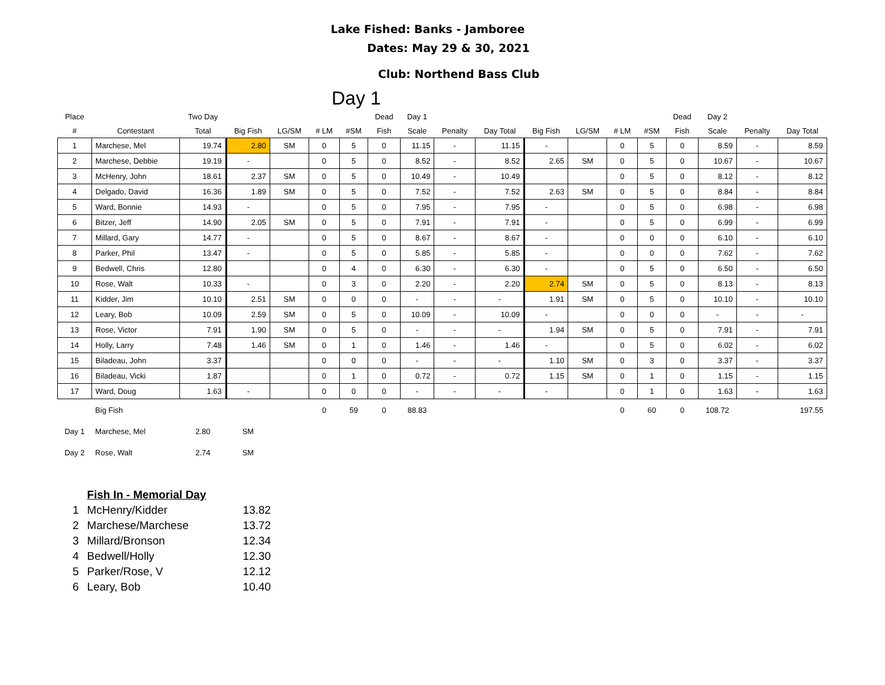Lake Fished: Banks - Jamboree
Dates: May 29 & 30, 2021
Club: Northend Bass Club
Day 1
| Place | | Two Day | | | | | Dead | Day 1 | | | | | | | Dead | Day 2 | | |
| # | Contestant | Total | Big Fish | LG/SM | # LM | #SM | Fish | Scale | Penalty | Day Total | Big Fish | LG/SM | # LM | #SM | Fish | Scale | Penalty | Day Total |
| 1 | Marchese, Mel | 19.74 | 2.80 | SM | 0 | 5 | 0 | 11.15 | - | 11.15 | - | | 0 | 5 | 0 | 8.59 | - | 8.59 |
| 2 | Marchese, Debbie | 19.19 | - | | 0 | 5 | 0 | 8.52 | - | 8.52 | 2.65 | SM | 0 | 5 | 0 | 10.67 | - | 10.67 |
| 3 | McHenry, John | 18.61 | 2.37 | SM | 0 | 5 | 0 | 10.49 | - | 10.49 | | | 0 | 5 | 0 | 8.12 | - | 8.12 |
| 4 | Delgado, David | 16.36 | 1.89 | SM | 0 | 5 | 0 | 7.52 | - | 7.52 | 2.63 | SM | 0 | 5 | 0 | 8.84 | - | 8.84 |
| 5 | Ward, Bonnie | 14.93 | - | | 0 | 5 | 0 | 7.95 | - | 7.95 | - | | 0 | 5 | 0 | 6.98 | - | 6.98 |
| 6 | Bitzer, Jeff | 14.90 | 2.05 | SM | 0 | 5 | 0 | 7.91 | - | 7.91 | - | | 0 | 5 | 0 | 6.99 | - | 6.99 |
| 7 | Millard, Gary | 14.77 | - | | 0 | 5 | 0 | 8.67 | - | 8.67 | - | | 0 | 0 | 0 | 6.10 | - | 6.10 |
| 8 | Parker, Phil | 13.47 | - | | 0 | 5 | 0 | 5.85 | - | 5.85 | - | | 0 | 0 | 0 | 7.62 | - | 7.62 |
| 9 | Bedwell, Chris | 12.80 | | | 0 | 4 | 0 | 6.30 | - | 6.30 | - | | 0 | 5 | 0 | 6.50 | - | 6.50 |
| 10 | Rose, Walt | 10.33 | - | | 0 | 3 | 0 | 2.20 | - | 2.20 | 2.74 | SM | 0 | 5 | 0 | 8.13 | - | 8.13 |
| 11 | Kidder, Jim | 10.10 | 2.51 | SM | 0 | 0 | 0 | - | - | - | 1.91 | SM | 0 | 5 | 0 | 10.10 | - | 10.10 |
| 12 | Leary, Bob | 10.09 | 2.59 | SM | 0 | 5 | 0 | 10.09 | - | 10.09 | - | | 0 | 0 | 0 | - | - | - |
| 13 | Rose, Victor | 7.91 | 1.90 | SM | 0 | 5 | 0 | - | - | - | 1.94 | SM | 0 | 5 | 0 | 7.91 | - | 7.91 |
| 14 | Holly, Larry | 7.48 | 1.46 | SM | 0 | 1 | 0 | 1.46 | - | 1.46 | - | | 0 | 5 | 0 | 6.02 | - | 6.02 |
| 15 | Biladeau, John | 3.37 | | | 0 | 0 | 0 | - | - | - | 1.10 | SM | 0 | 3 | 0 | 3.37 | - | 3.37 |
| 16 | Biladeau, Vicki | 1.87 | | | 0 | 1 | 0 | 0.72 | - | 0.72 | 1.15 | SM | 0 | 1 | 0 | 1.15 | - | 1.15 |
| 17 | Ward, Doug | 1.63 | - | | 0 | 0 | 0 | - | - | - | - | | 0 | 1 | 0 | 1.63 | - | 1.63 |
| | Big Fish | | | | 0 | 59 | 0 | 88.83 | | | | | 0 | 60 | 0 | 108.72 | | 197.55 |
| Day 1 | Marchese, Mel | 2.80 | SM | | | | | | | | | | | | | | | |
| Day 2 | Rose, Walt | 2.74 | SM | | | | | | | | | | | | | | | |
| | Fish In - Memorial Day | |
| 1 | McHenry/Kidder | 13.82 |
| 2 | Marchese/Marchese | 13.72 |
| 3 | Millard/Bronson | 12.34 |
| 4 | Bedwell/Holly | 12.30 |
| 5 | Parker/Rose, V | 12.12 |
| 6 | Leary, Bob | 10.40 |